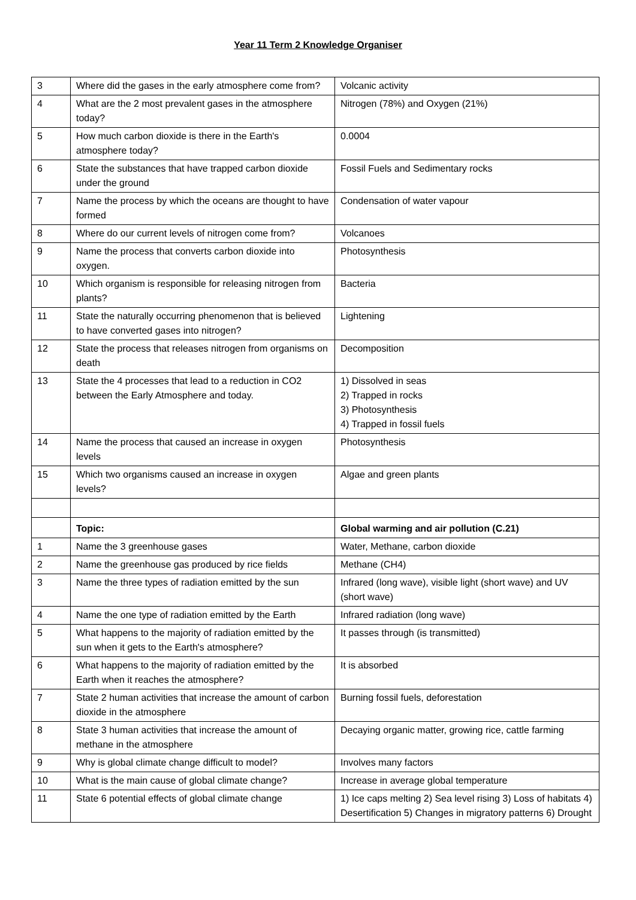Year 11 Term 2 Knowledge Organiser
| 3 | Where did the gases in the early atmosphere come from? | Volcanic activity |
| 4 | What are the 2 most prevalent gases in the atmosphere today? | Nitrogen (78%) and Oxygen (21%) |
| 5 | How much carbon dioxide is there in the Earth's atmosphere today? | 0.0004 |
| 6 | State the substances that have trapped carbon dioxide under the ground | Fossil Fuels and Sedimentary rocks |
| 7 | Name the process by which the oceans are thought to have formed | Condensation of water vapour |
| 8 | Where do our current levels of nitrogen come from? | Volcanoes |
| 9 | Name the process that converts carbon dioxide into oxygen. | Photosynthesis |
| 10 | Which organism is responsible for releasing nitrogen from plants? | Bacteria |
| 11 | State the naturally occurring phenomenon that is believed to have converted gases into nitrogen? | Lightening |
| 12 | State the process that releases nitrogen from organisms on death | Decomposition |
| 13 | State the 4 processes that lead to a reduction in CO2 between the Early Atmosphere and today. | 1) Dissolved in seas 2) Trapped in rocks 3) Photosynthesis 4) Trapped in fossil fuels |
| 14 | Name the process that caused an increase in oxygen levels | Photosynthesis |
| 15 | Which two organisms caused an increase in oxygen levels? | Algae and green plants |
| | Topic: | Global warming and air pollution (C.21) |
| 1 | Name the 3 greenhouse gases | Water, Methane, carbon dioxide |
| 2 | Name the greenhouse gas produced by rice fields | Methane (CH4) |
| 3 | Name the three types of radiation emitted by the sun | Infrared (long wave), visible light (short wave) and UV (short wave) |
| 4 | Name the one type of radiation emitted by the Earth | Infrared radiation (long wave) |
| 5 | What happens to the majority of radiation emitted by the sun when it gets to the Earth's atmosphere? | It passes through (is transmitted) |
| 6 | What happens to the majority of radiation emitted by the Earth when it reaches the atmosphere? | It is absorbed |
| 7 | State 2 human activities that increase the amount of carbon dioxide in the atmosphere | Burning fossil fuels, deforestation |
| 8 | State 3 human activities that increase the amount of methane in the atmosphere | Decaying organic matter, growing rice, cattle farming |
| 9 | Why is global climate change difficult to model? | Involves many factors |
| 10 | What is the main cause of global climate change? | Increase in average global temperature |
| 11 | State 6 potential effects of global climate change | 1) Ice caps melting 2) Sea level rising 3) Loss of habitats 4) Desertification 5) Changes in migratory patterns 6) Drought |